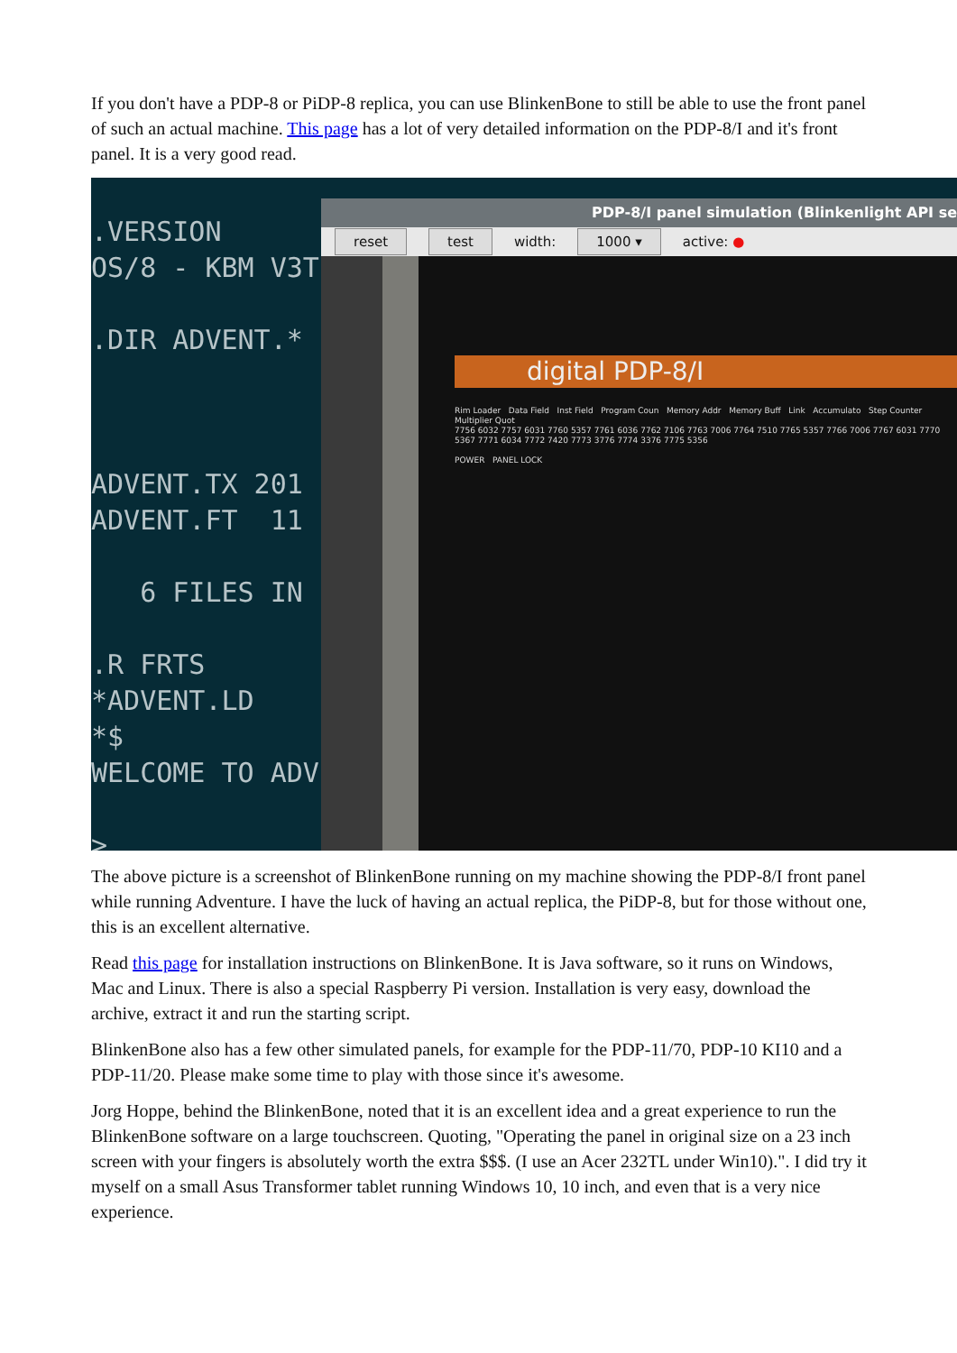If you don't have a PDP-8 or PiDP-8 replica, you can use BlinkenBone to still be able to use the front panel of such an actual machine. This page has a lot of very detailed information on the PDP-8/I and it's front panel. It is a very good read.
.VERSION OS/8 - KBM V3T .DIR ADVENT.* ADVENT.TX 201 ADVENT.FT 11 6 FILES IN .R FRTS *ADVENT.LD *$ WELCOME TO ADV >
PDP-8/I panel simulation (Blinkenlight API se
reset test width: 1000 ▾ active: ●
digital PDP-8/I
Rim Loader Data Field Inst Field Program Coun Memory Addr Memory Buff Link Accumulato Step Counter Multiplier Quot
7756 6032 7757 6031 7760 5357 7761 6036 7762 7106 7763 7006 7764 7510 7765 5357 7766 7006 7767 6031 7770 5367 7771 6034 7772 7420 7773 3776 7774 3376 7775 5356
POWER PANEL LOCK
The above picture is a screenshot of BlinkenBone running on my machine showing the PDP-8/I front panel while running Adventure. I have the luck of having an actual replica, the PiDP-8, but for those without one, this is an excellent alternative.
Read this page for installation instructions on BlinkenBone. It is Java software, so it runs on Windows, Mac and Linux. There is also a special Raspberry Pi version. Installation is very easy, download the archive, extract it and run the starting script.
BlinkenBone also has a few other simulated panels, for example for the PDP-11/70, PDP-10 KI10 and a PDP-11/20. Please make some time to play with those since it's awesome.
Jorg Hoppe, behind the BlinkenBone, noted that it is an excellent idea and a great experience to run the BlinkenBone software on a large touchscreen. Quoting, "Operating the panel in original size on a 23 inch screen with your fingers is absolutely worth the extra $$$. (I use an Acer 232TL under Win10).". I did try it myself on a small Asus Transformer tablet running Windows 10, 10 inch, and even that is a very nice experience.